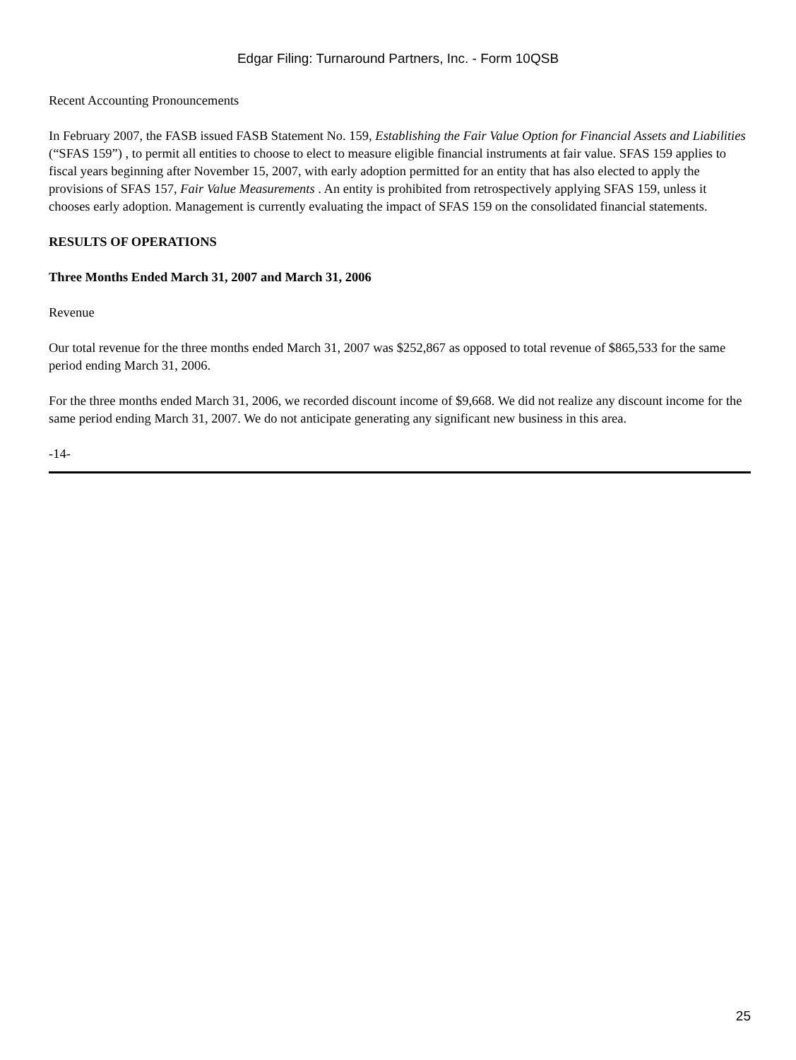Edgar Filing: Turnaround Partners, Inc. - Form 10QSB
Recent Accounting Pronouncements
In February 2007, the FASB issued FASB Statement No. 159, Establishing the Fair Value Option for Financial Assets and Liabilities (“SFAS 159”) , to permit all entities to choose to elect to measure eligible financial instruments at fair value. SFAS 159 applies to fiscal years beginning after November 15, 2007, with early adoption permitted for an entity that has also elected to apply the provisions of SFAS 157, Fair Value Measurements . An entity is prohibited from retrospectively applying SFAS 159, unless it chooses early adoption. Management is currently evaluating the impact of SFAS 159 on the consolidated financial statements.
RESULTS OF OPERATIONS
Three Months Ended March 31, 2007 and March 31, 2006
Revenue
Our total revenue for the three months ended March 31, 2007 was $252,867 as opposed to total revenue of $865,533 for the same period ending March 31, 2006.
For the three months ended March 31, 2006, we recorded discount income of $9,668. We did not realize any discount income for the same period ending March 31, 2007. We do not anticipate generating any significant new business in this area.
-14-
25